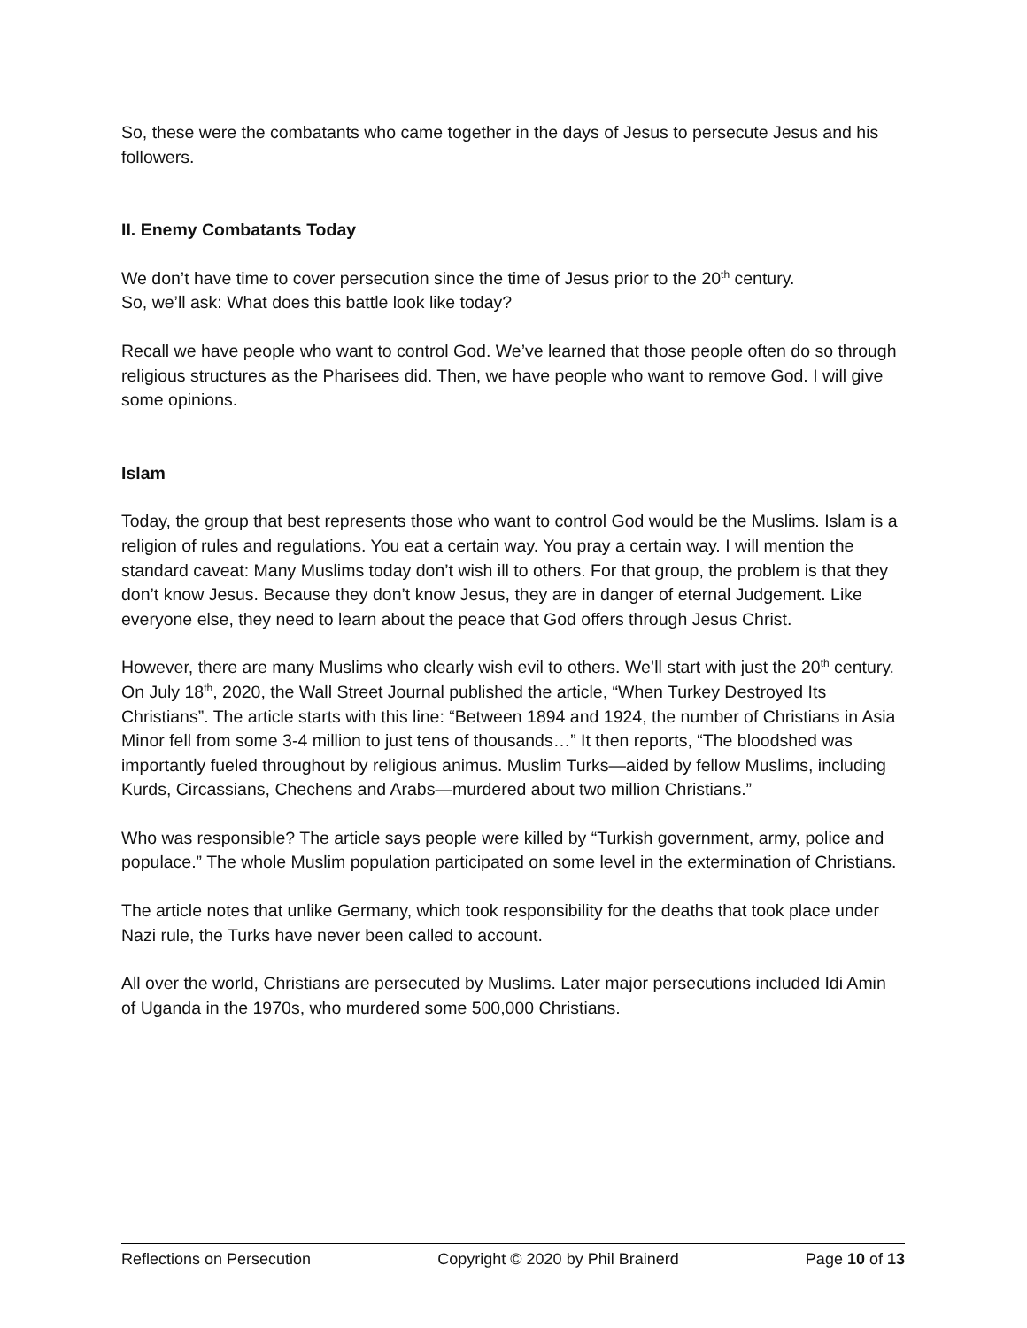So, these were the combatants who came together in the days of Jesus to persecute Jesus and his followers.
II. Enemy Combatants Today
We don’t have time to cover persecution since the time of Jesus prior to the 20<sup>th</sup> century.
So, we’ll ask: What does this battle look like today?
Recall we have people who want to control God. We’ve learned that those people often do so through religious structures as the Pharisees did. Then, we have people who want to remove God. I will give some opinions.
Islam
Today, the group that best represents those who want to control God would be the Muslims. Islam is a religion of rules and regulations. You eat a certain way. You pray a certain way. I will mention the standard caveat: Many Muslims today don’t wish ill to others. For that group, the problem is that they don’t know Jesus. Because they don’t know Jesus, they are in danger of eternal Judgement. Like everyone else, they need to learn about the peace that God offers through Jesus Christ.
However, there are many Muslims who clearly wish evil to others. We’ll start with just the 20<sup>th</sup> century. On July 18<sup>th</sup>, 2020, the Wall Street Journal published the article, “When Turkey Destroyed Its Christians”. The article starts with this line: “Between 1894 and 1924, the number of Christians in Asia Minor fell from some 3-4 million to just tens of thousands…” It then reports, “The bloodshed was importantly fueled throughout by religious animus. Muslim Turks—aided by fellow Muslims, including Kurds, Circassians, Chechens and Arabs—murdered about two million Christians.”
Who was responsible? The article says people were killed by “Turkish government, army, police and populace.” The whole Muslim population participated on some level in the extermination of Christians.
The article notes that unlike Germany, which took responsibility for the deaths that took place under Nazi rule, the Turks have never been called to account.
All over the world, Christians are persecuted by Muslims. Later major persecutions included Idi Amin of Uganda in the 1970s, who murdered some 500,000 Christians.
Reflections on Persecution Copyright © 2020 by Phil Brainerd Page 10 of 13